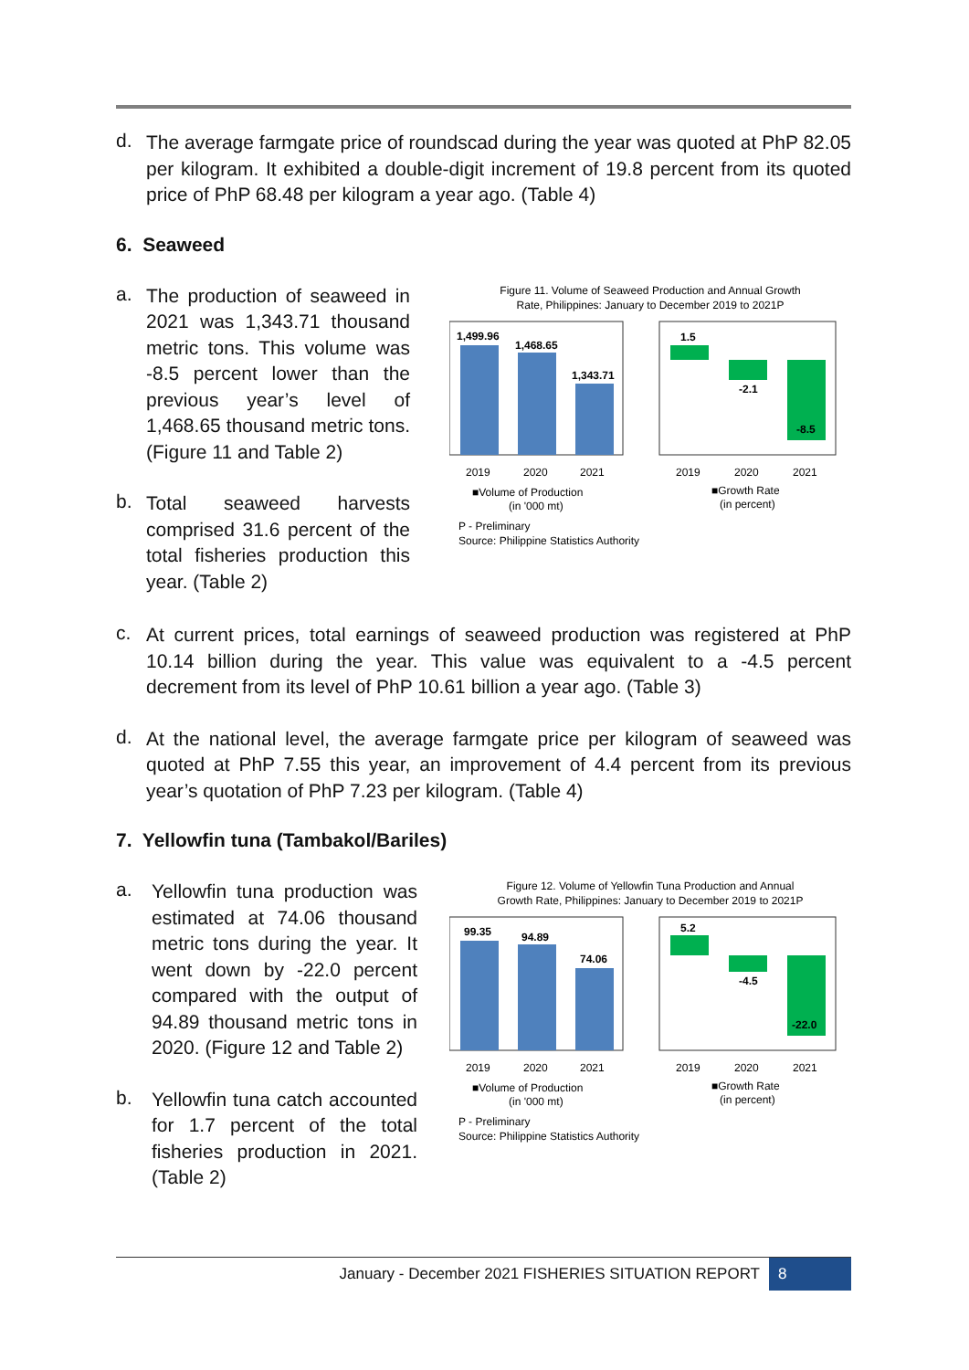d.
The average farmgate price of roundscad during the year was quoted at PhP 82.05 per kilogram. It exhibited a double-digit increment of 19.8 percent from its quoted price of PhP 68.48 per kilogram a year ago. (Table 4)
6. Seaweed
a.
The production of seaweed in 2021 was 1,343.71 thousand metric tons. This volume was -8.5 percent lower than the previous year’s level of 1,468.65 thousand metric tons. (Figure 11 and Table 2)
b.
Total seaweed harvests comprised 31.6 percent of the total fisheries production this year. (Table 2)
Figure 11. Volume of Seaweed Production and Annual Growth
Rate, Philippines: January to December 2019 to 2021P
1,499.96
1,468.65
1,343.71
2019
2020
2021
■Volume of Production
(in '000 mt)
1.5
-2.1
-8.5
2019
2020
2021
■Growth Rate
(in percent)
P - Preliminary
Source: Philippine Statistics Authority
c.
At current prices, total earnings of seaweed production was registered at PhP 10.14 billion during the year. This value was equivalent to a -4.5 percent decrement from its level of PhP 10.61 billion a year ago. (Table 3)
d.
At the national level, the average farmgate price per kilogram of seaweed was quoted at PhP 7.55 this year, an improvement of 4.4 percent from its previous year’s quotation of PhP 7.23 per kilogram. (Table 4)
7. Yellowfin tuna (Tambakol/Bariles)
a.
Yellowfin tuna production was estimated at 74.06 thousand metric tons during the year. It went down by -22.0 percent compared with the output of 94.89 thousand metric tons in 2020. (Figure 12 and Table 2)
b.
Yellowfin tuna catch accounted for 1.7 percent of the total fisheries production in 2021. (Table 2)
Figure 12. Volume of Yellowfin Tuna Production and Annual
Growth Rate, Philippines: January to December 2019 to 2021P
99.35
94.89
74.06
2019
2020
2021
■Volume of Production
(in '000 mt)
5.2
-4.5
-22.0
2019
2020
2021
■Growth Rate
(in percent)
P - Preliminary
Source: Philippine Statistics Authority
January - December 2021 FISHERIES SITUATION REPORT 8